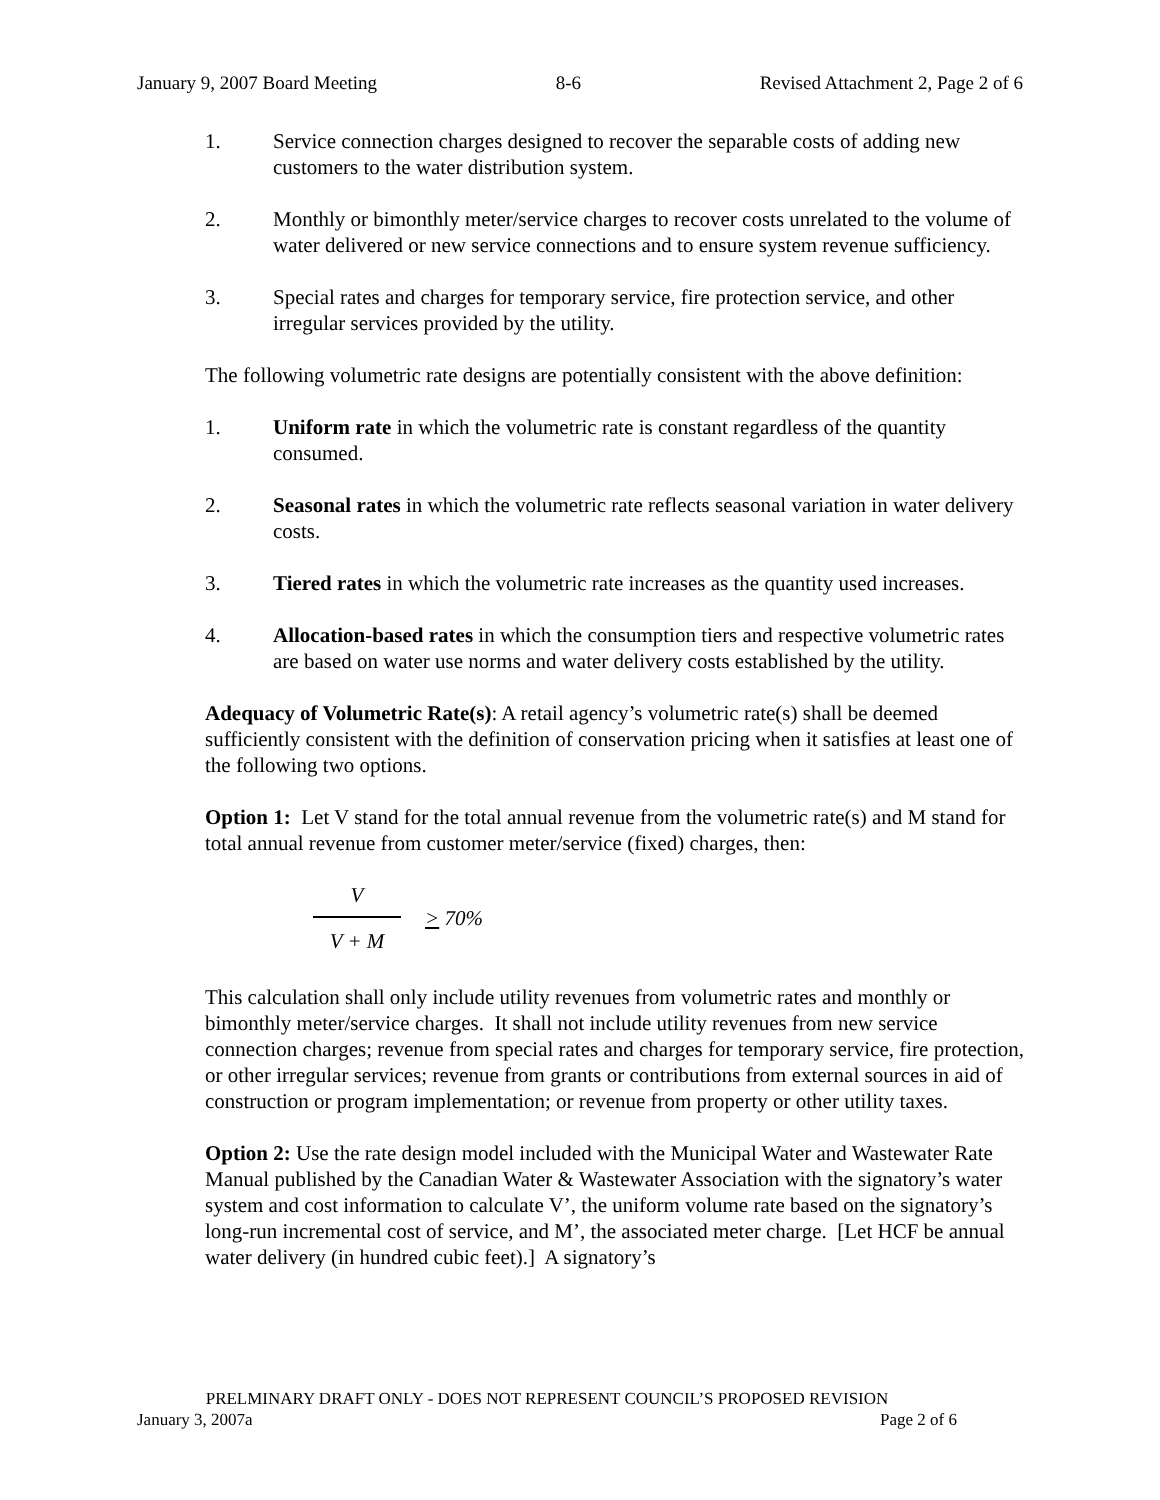January 9, 2007 Board Meeting 8-6 Revised Attachment 2, Page 2 of 6
1. Service connection charges designed to recover the separable costs of adding new customers to the water distribution system.
2. Monthly or bimonthly meter/service charges to recover costs unrelated to the volume of water delivered or new service connections and to ensure system revenue sufficiency.
3. Special rates and charges for temporary service, fire protection service, and other irregular services provided by the utility.
The following volumetric rate designs are potentially consistent with the above definition:
1. Uniform rate in which the volumetric rate is constant regardless of the quantity consumed.
2. Seasonal rates in which the volumetric rate reflects seasonal variation in water delivery costs.
3. Tiered rates in which the volumetric rate increases as the quantity used increases.
4. Allocation-based rates in which the consumption tiers and respective volumetric rates are based on water use norms and water delivery costs established by the utility.
Adequacy of Volumetric Rate(s): A retail agency’s volumetric rate(s) shall be deemed sufficiently consistent with the definition of conservation pricing when it satisfies at least one of the following two options.
Option 1: Let V stand for the total annual revenue from the volumetric rate(s) and M stand for total annual revenue from customer meter/service (fixed) charges, then:
V
V + M
> 70%
This calculation shall only include utility revenues from volumetric rates and monthly or bimonthly meter/service charges. It shall not include utility revenues from new service connection charges; revenue from special rates and charges for temporary service, fire protection, or other irregular services; revenue from grants or contributions from external sources in aid of construction or program implementation; or revenue from property or other utility taxes.
Option 2: Use the rate design model included with the Municipal Water and Wastewater Rate Manual published by the Canadian Water & Wastewater Association with the signatory’s water system and cost information to calculate V’, the uniform volume rate based on the signatory’s long-run incremental cost of service, and M’, the associated meter charge. [Let HCF be annual water delivery (in hundred cubic feet).] A signatory’s
PRELMINARY DRAFT ONLY - DOES NOT REPRESENT COUNCIL’S PROPOSED REVISION
January 3, 2007a Page 2 of 6